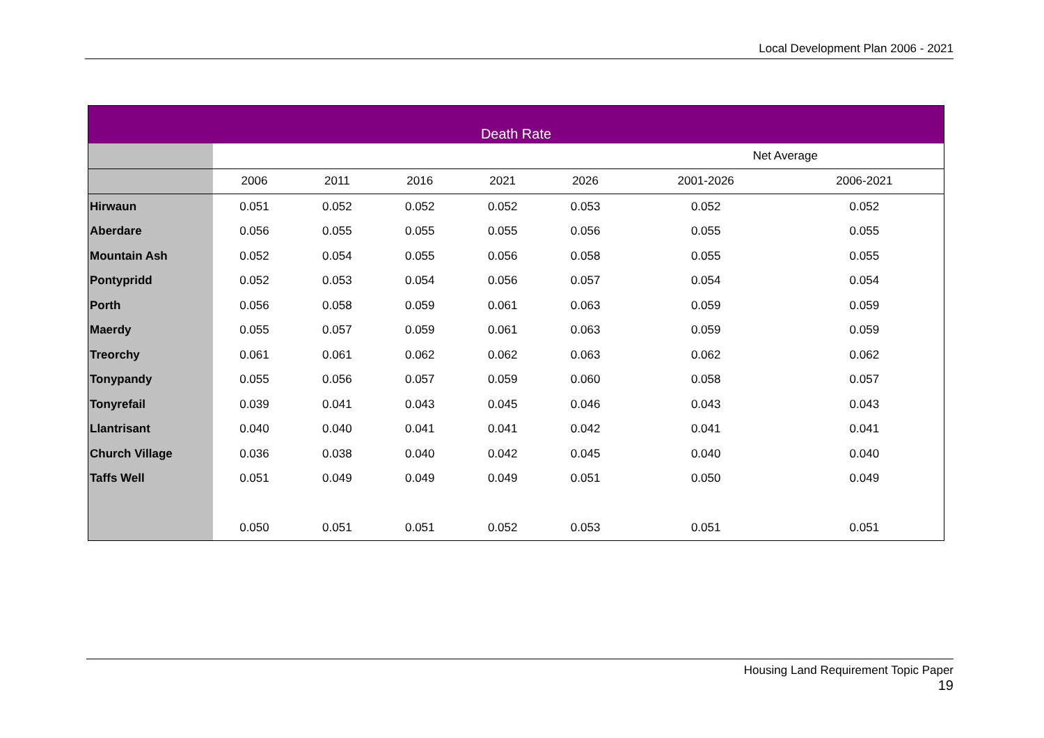Local Development Plan 2006 - 2021
| Death Rate | | | | | | | |
| --- | --- | --- | --- | --- | --- | --- | --- |
| | | | | | | Net Average | |
| | 2006 | 2011 | 2016 | 2021 | 2026 | 2001-2026 | 2006-2021 |
| Hirwaun | 0.051 | 0.052 | 0.052 | 0.052 | 0.053 | 0.052 | 0.052 |
| Aberdare | 0.056 | 0.055 | 0.055 | 0.055 | 0.056 | 0.055 | 0.055 |
| Mountain Ash | 0.052 | 0.054 | 0.055 | 0.056 | 0.058 | 0.055 | 0.055 |
| Pontypridd | 0.052 | 0.053 | 0.054 | 0.056 | 0.057 | 0.054 | 0.054 |
| Porth | 0.056 | 0.058 | 0.059 | 0.061 | 0.063 | 0.059 | 0.059 |
| Maerdy | 0.055 | 0.057 | 0.059 | 0.061 | 0.063 | 0.059 | 0.059 |
| Treorchy | 0.061 | 0.061 | 0.062 | 0.062 | 0.063 | 0.062 | 0.062 |
| Tonypandy | 0.055 | 0.056 | 0.057 | 0.059 | 0.060 | 0.058 | 0.057 |
| Tonyrefail | 0.039 | 0.041 | 0.043 | 0.045 | 0.046 | 0.043 | 0.043 |
| Llantrisant | 0.040 | 0.040 | 0.041 | 0.041 | 0.042 | 0.041 | 0.041 |
| Church Village | 0.036 | 0.038 | 0.040 | 0.042 | 0.045 | 0.040 | 0.040 |
| Taffs Well | 0.051 | 0.049 | 0.049 | 0.049 | 0.051 | 0.050 | 0.049 |
| | 0.050 | 0.051 | 0.051 | 0.052 | 0.053 | 0.051 | 0.051 |
Housing Land Requirement Topic Paper
19